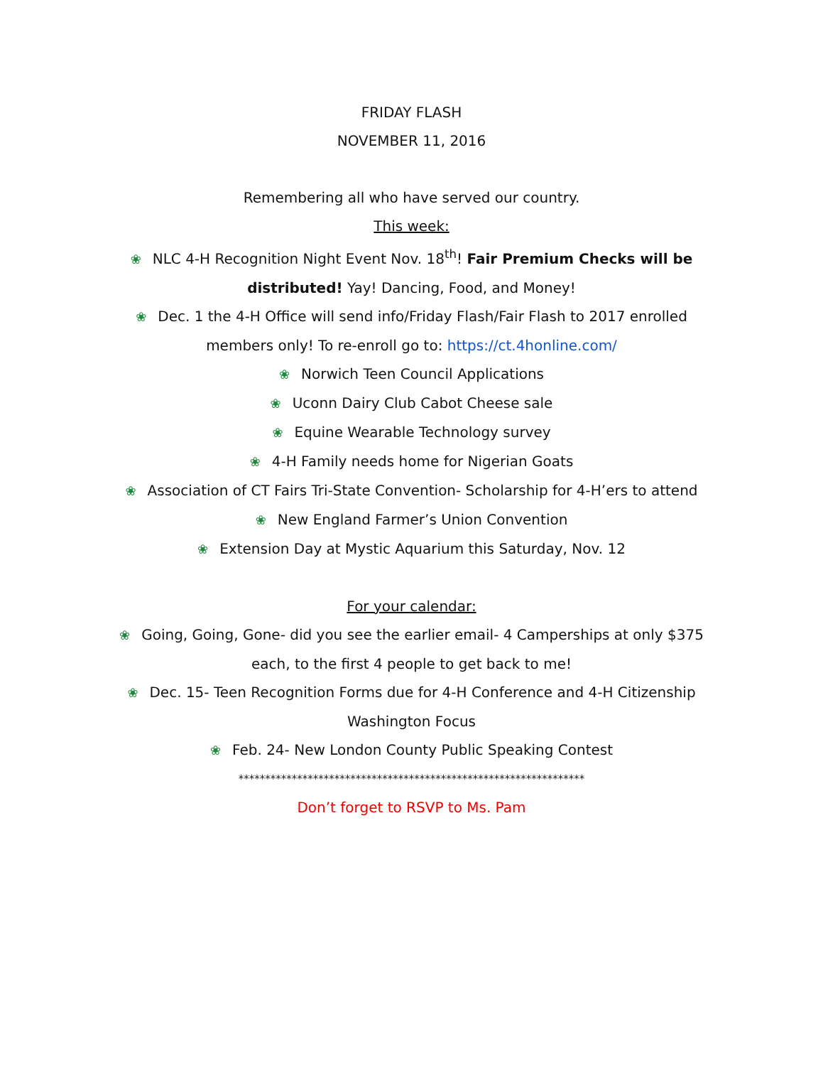FRIDAY FLASH
NOVEMBER 11, 2016
Remembering all who have served our country.
This week:
❀ NLC 4-H Recognition Night Event Nov. 18<sup>th</sup>! Fair Premium Checks will be distributed! Yay! Dancing, Food, and Money!
❀ Dec. 1 the 4-H Office will send info/Friday Flash/Fair Flash to 2017 enrolled members only! To re-enroll go to: https://ct.4honline.com/
❀ Norwich Teen Council Applications
❀ Uconn Dairy Club Cabot Cheese sale
❀ Equine Wearable Technology survey
❀ 4-H Family needs home for Nigerian Goats
❀ Association of CT Fairs Tri-State Convention- Scholarship for 4-H’ers to attend
❀ New England Farmer’s Union Convention
❀ Extension Day at Mystic Aquarium this Saturday, Nov. 12
For your calendar:
❀ Going, Going, Gone- did you see the earlier email- 4 Camperships at only $375 each, to the first 4 people to get back to me!
❀ Dec. 15- Teen Recognition Forms due for 4-H Conference and 4-H Citizenship Washington Focus
❀ Feb. 24- New London County Public Speaking Contest
*****************************************************************
Don’t forget to RSVP to Ms. Pam